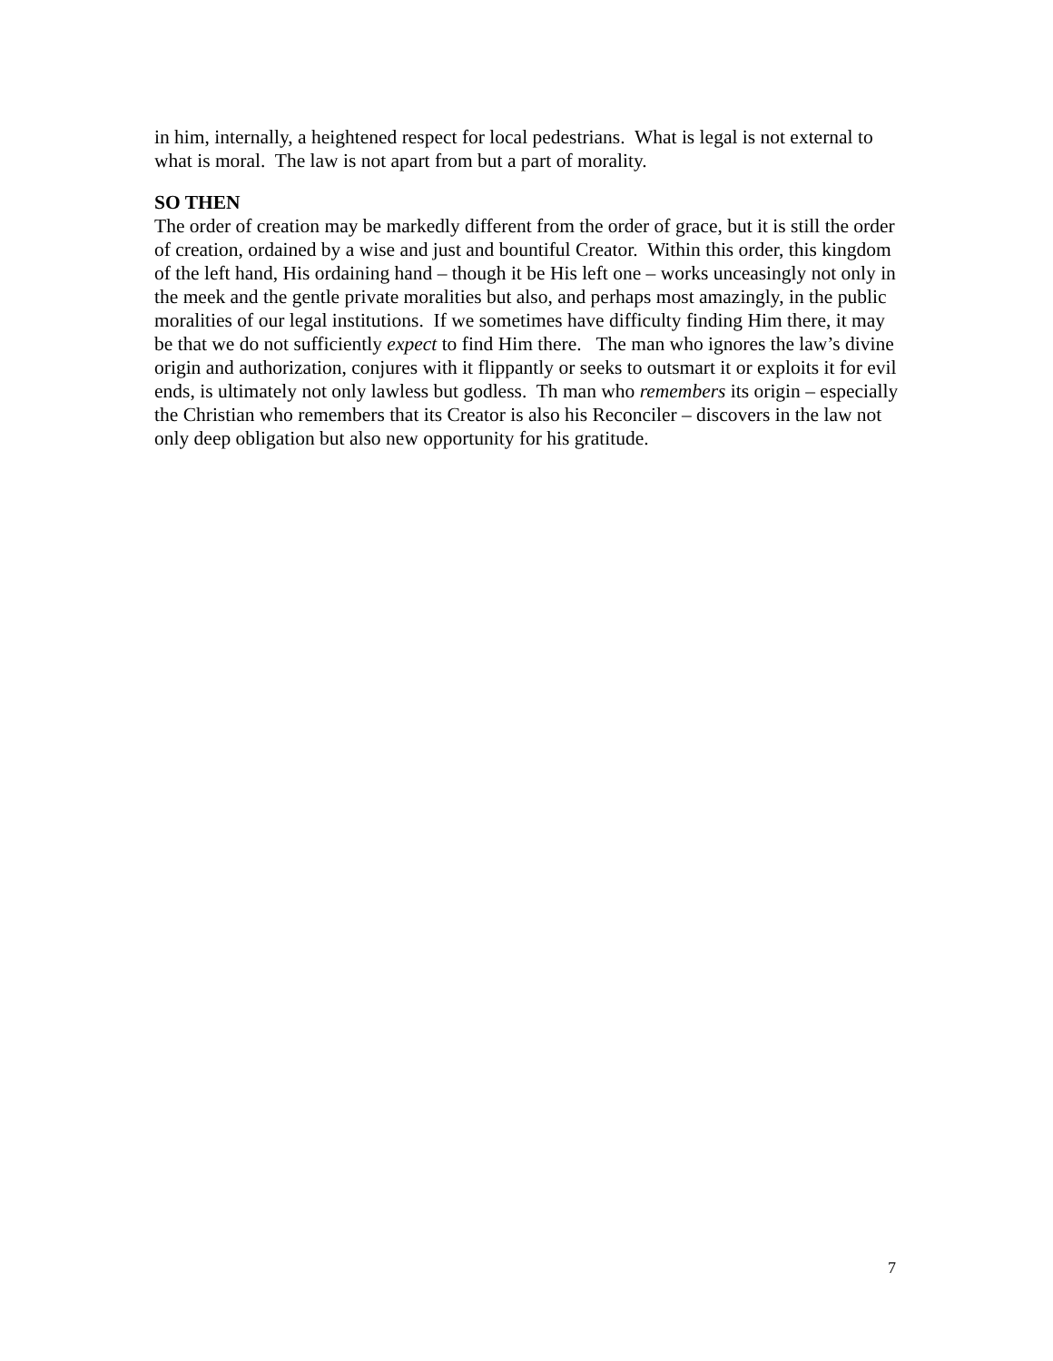in him, internally, a heightened respect for local pedestrians. What is legal is not external to what is moral. The law is not apart from but a part of morality.
SO THEN
The order of creation may be markedly different from the order of grace, but it is still the order of creation, ordained by a wise and just and bountiful Creator. Within this order, this kingdom of the left hand, His ordaining hand – though it be His left one – works unceasingly not only in the meek and the gentle private moralities but also, and perhaps most amazingly, in the public moralities of our legal institutions. If we sometimes have difficulty finding Him there, it may be that we do not sufficiently expect to find Him there. The man who ignores the law’s divine origin and authorization, conjures with it flippantly or seeks to outsmart it or exploits it for evil ends, is ultimately not only lawless but godless. Th man who remembers its origin – especially the Christian who remembers that its Creator is also his Reconciler – discovers in the law not only deep obligation but also new opportunity for his gratitude.
7